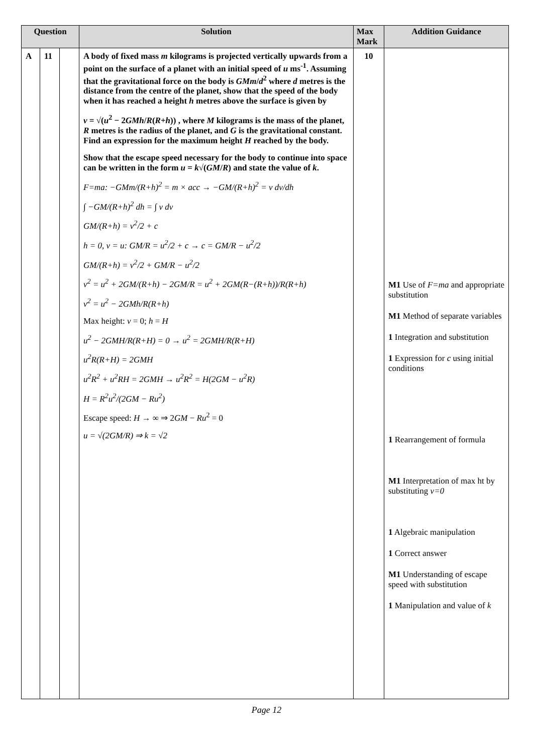| Question | | | Solution | Max Mark | Addition Guidance |
| --- | --- | --- | --- | --- | --- |
| A | 11 | | A body of fixed mass m kilograms is projected vertically upwards from a point on the surface of a planet with an initial speed of u ms<sup>-1</sup>. Assuming that the gravitational force on the body is GMm / d<sup>2</sup> where d metres is the distance from the centre of the planet, show that the speed of the body when it has reached a height h metres above the surface is given by v = √( u<sup>2</sup> − 2 GMh / R ( R + h )) , where M kilograms is the mass of the planet, R metres is the radius of the planet, and G is the gravitational constant. Find an expression for the maximum height H reached by the body. Show that the escape speed necessary for the body to continue into space can be written in the form u = k √( GM / R ) and state the value of k . F=ma: −GMm/(R+h)<sup>2</sup> = m × acc → −GM/(R+h)<sup>2</sup> = v dv/dh ∫ −GM/(R+h)<sup>2</sup> dh = ∫ v dv GM/(R+h) = v<sup>2</sup>/2 + c h = 0, v = u: GM/R = u<sup>2</sup>/2 + c → c = GM/R − u<sup>2</sup>/2 GM/(R+h) = v<sup>2</sup>/2 + GM/R − u<sup>2</sup>/2 v<sup>2</sup> = u<sup>2</sup> + 2GM/(R+h) − 2GM/R = u<sup>2</sup> + 2GM(R−(R+h))/R(R+h) v<sup>2</sup> = u<sup>2</sup> − 2GMh/R(R+h) Max height: v = 0; h = H u<sup>2</sup> − 2GMH/R(R+H) = 0 → u<sup>2</sup> = 2GMH/R(R+H) u<sup>2</sup>R(R+H) = 2GMH u<sup>2</sup>R<sup>2</sup> + u<sup>2</sup>RH = 2GMH → u<sup>2</sup>R<sup>2</sup> = H(2GM − u<sup>2</sup>R) H = R<sup>2</sup>u<sup>2</sup>/(2GM − Ru<sup>2</sup>) Escape speed: H → ∞ ⇒ 2 GM − Ru<sup>2</sup> = 0 u = √(2GM/R) ⇒ k = √2 | 10 | M1 Use of F=ma and appropriate substitution M1 Method of separate variables 1 Integration and substitution 1 Expression for c using initial conditions 1 Rearrangement of formula M1 Interpretation of max ht by substituting v=0 1 Algebraic manipulation 1 Correct answer M1 Understanding of escape speed with substitution 1 Manipulation and value of k |
Page 12